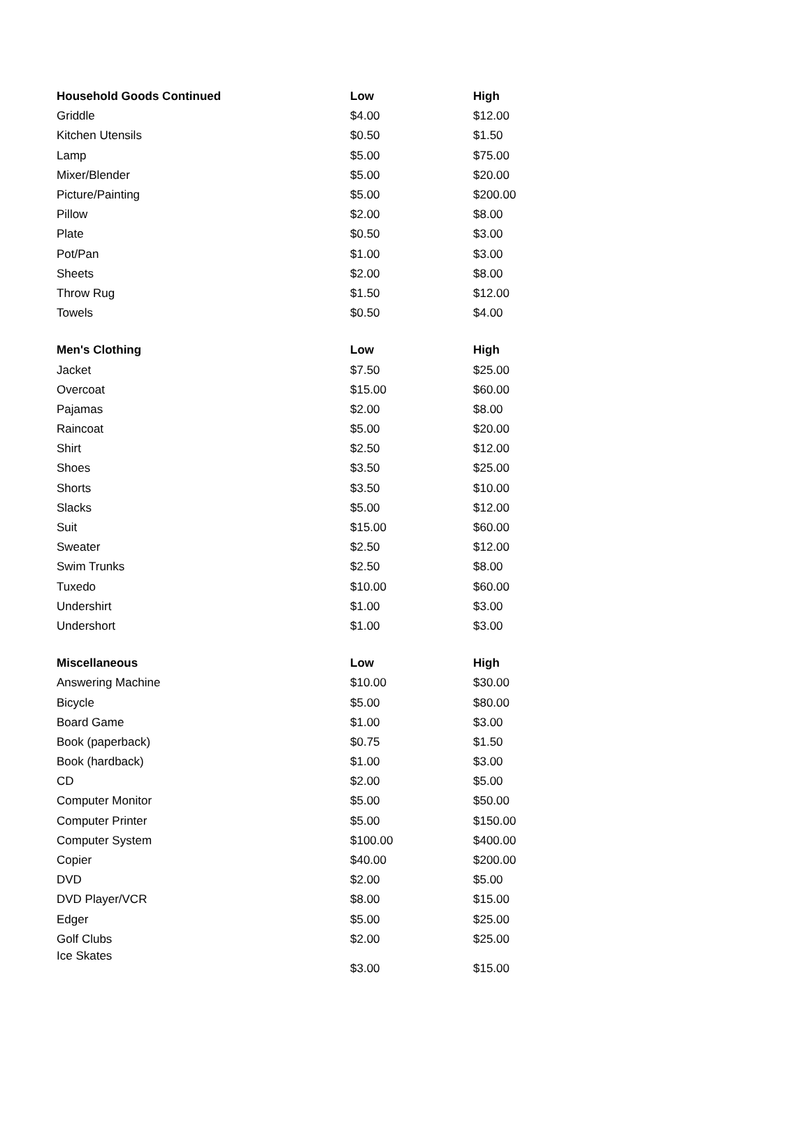| Household Goods Continued | Low | High |
| --- | --- | --- |
| Griddle | $4.00 | $12.00 |
| Kitchen Utensils | $0.50 | $1.50 |
| Lamp | $5.00 | $75.00 |
| Mixer/Blender | $5.00 | $20.00 |
| Picture/Painting | $5.00 | $200.00 |
| Pillow | $2.00 | $8.00 |
| Plate | $0.50 | $3.00 |
| Pot/Pan | $1.00 | $3.00 |
| Sheets | $2.00 | $8.00 |
| Throw Rug | $1.50 | $12.00 |
| Towels | $0.50 | $4.00 |
| Men's Clothing | Low | High |
| Jacket | $7.50 | $25.00 |
| Overcoat | $15.00 | $60.00 |
| Pajamas | $2.00 | $8.00 |
| Raincoat | $5.00 | $20.00 |
| Shirt | $2.50 | $12.00 |
| Shoes | $3.50 | $25.00 |
| Shorts | $3.50 | $10.00 |
| Slacks | $5.00 | $12.00 |
| Suit | $15.00 | $60.00 |
| Sweater | $2.50 | $12.00 |
| Swim Trunks | $2.50 | $8.00 |
| Tuxedo | $10.00 | $60.00 |
| Undershirt | $1.00 | $3.00 |
| Undershort | $1.00 | $3.00 |
| Miscellaneous | Low | High |
| Answering Machine | $10.00 | $30.00 |
| Bicycle | $5.00 | $80.00 |
| Board Game | $1.00 | $3.00 |
| Book (paperback) | $0.75 | $1.50 |
| Book (hardback) | $1.00 | $3.00 |
| CD | $2.00 | $5.00 |
| Computer Monitor | $5.00 | $50.00 |
| Computer Printer | $5.00 | $150.00 |
| Computer System | $100.00 | $400.00 |
| Copier | $40.00 | $200.00 |
| DVD | $2.00 | $5.00 |
| DVD Player/VCR | $8.00 | $15.00 |
| Edger | $5.00 | $25.00 |
| Golf Clubs | $2.00 | $25.00 |
| Ice Skates | $3.00 | $15.00 |